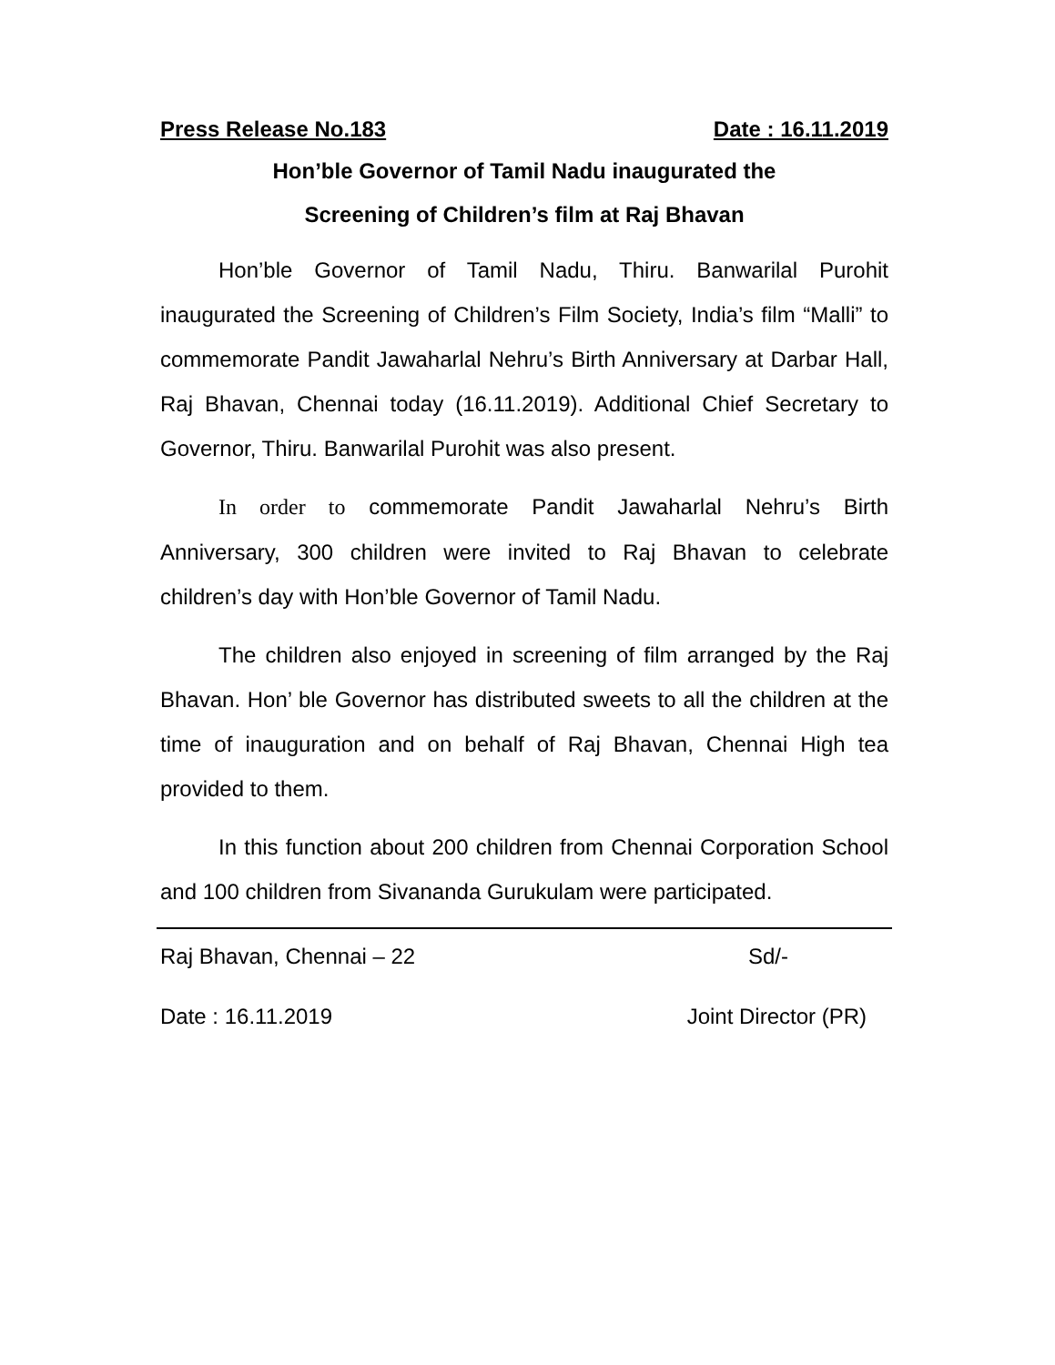Press Release No.183 Date : 16.11.2019
Hon’ble Governor of Tamil Nadu inaugurated the
Screening of Children’s film at Raj Bhavan
Hon’ble Governor of Tamil Nadu, Thiru. Banwarilal Purohit inaugurated the Screening of Children’s Film Society, India’s film “Malli” to commemorate Pandit Jawaharlal Nehru’s Birth Anniversary at Darbar Hall, Raj Bhavan, Chennai today (16.11.2019). Additional Chief Secretary to Governor, Thiru. Banwarilal Purohit was also present.
In order to commemorate Pandit Jawaharlal Nehru’s Birth Anniversary, 300 children were invited to Raj Bhavan to celebrate children’s day with Hon’ble Governor of Tamil Nadu.
The children also enjoyed in screening of film arranged by the Raj Bhavan. Hon’ ble Governor has distributed sweets to all the children at the time of inauguration and on behalf of Raj Bhavan, Chennai High tea provided to them.
In this function about 200 children from Chennai Corporation School and 100 children from Sivananda Gurukulam were participated.
Raj Bhavan, Chennai – 22 Sd/-
Date : 16.11.2019 Joint Director (PR)